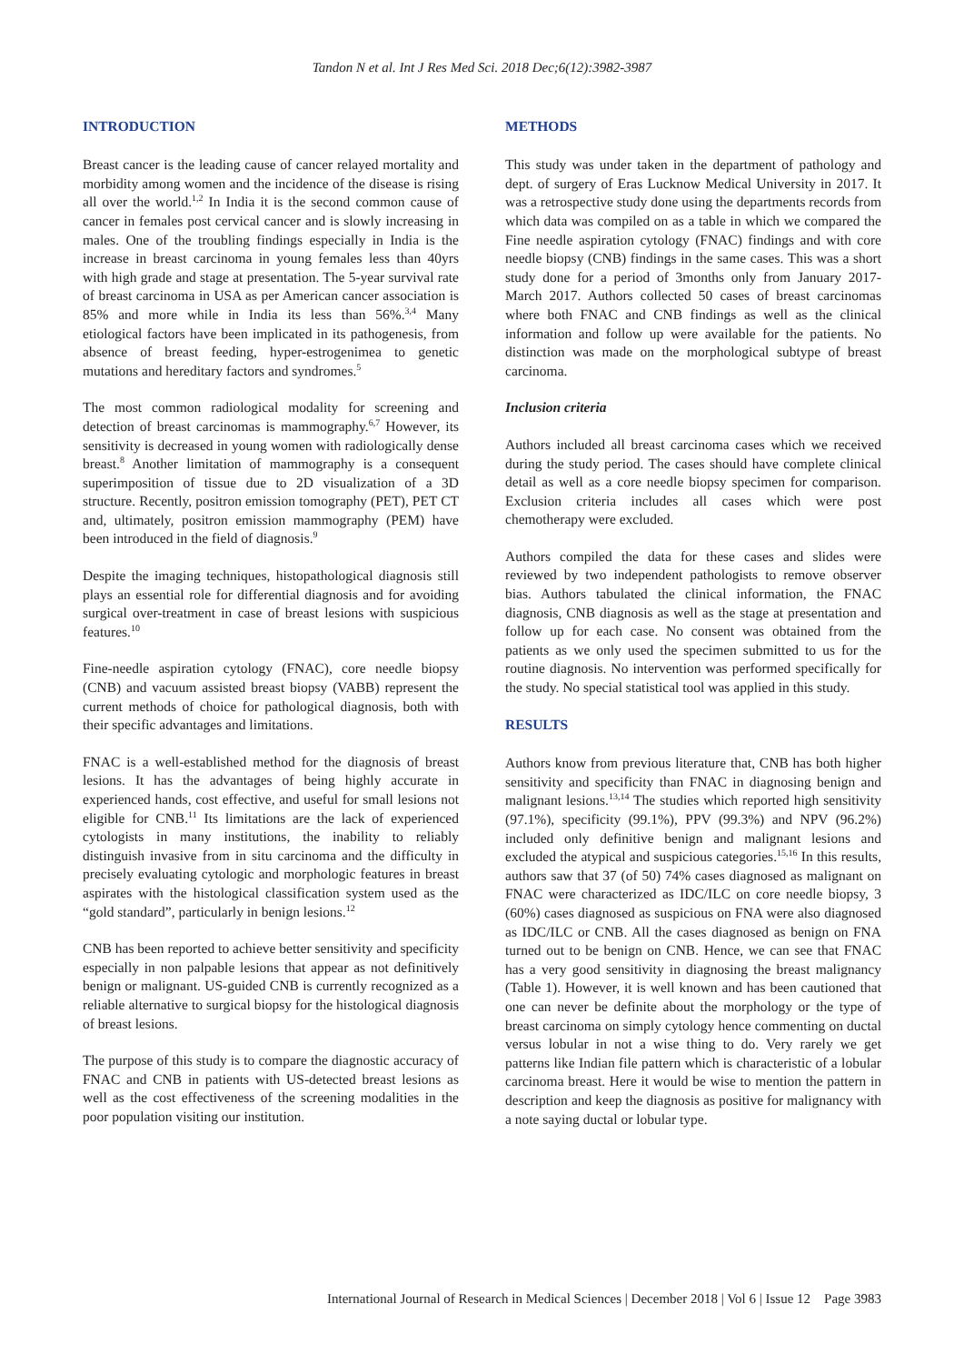Tandon N et al. Int J Res Med Sci. 2018 Dec;6(12):3982-3987
INTRODUCTION
Breast cancer is the leading cause of cancer relayed mortality and morbidity among women and the incidence of the disease is rising all over the world.<sup>1,2</sup> In India it is the second common cause of cancer in females post cervical cancer and is slowly increasing in males. One of the troubling findings especially in India is the increase in breast carcinoma in young females less than 40yrs with high grade and stage at presentation. The 5-year survival rate of breast carcinoma in USA as per American cancer association is 85% and more while in India its less than 56%.<sup>3,4</sup> Many etiological factors have been implicated in its pathogenesis, from absence of breast feeding, hyper-estrogenimea to genetic mutations and hereditary factors and syndromes.<sup>5</sup>
The most common radiological modality for screening and detection of breast carcinomas is mammography.<sup>6,7</sup> However, its sensitivity is decreased in young women with radiologically dense breast.<sup>8</sup> Another limitation of mammography is a consequent superimposition of tissue due to 2D visualization of a 3D structure. Recently, positron emission tomography (PET), PET CT and, ultimately, positron emission mammography (PEM) have been introduced in the field of diagnosis.<sup>9</sup>
Despite the imaging techniques, histopathological diagnosis still plays an essential role for differential diagnosis and for avoiding surgical over-treatment in case of breast lesions with suspicious features.<sup>10</sup>
Fine-needle aspiration cytology (FNAC), core needle biopsy (CNB) and vacuum assisted breast biopsy (VABB) represent the current methods of choice for pathological diagnosis, both with their specific advantages and limitations.
FNAC is a well-established method for the diagnosis of breast lesions. It has the advantages of being highly accurate in experienced hands, cost effective, and useful for small lesions not eligible for CNB.<sup>11</sup> Its limitations are the lack of experienced cytologists in many institutions, the inability to reliably distinguish invasive from in situ carcinoma and the difficulty in precisely evaluating cytologic and morphologic features in breast aspirates with the histological classification system used as the “gold standard”, particularly in benign lesions.<sup>12</sup>
CNB has been reported to achieve better sensitivity and specificity especially in non palpable lesions that appear as not definitively benign or malignant. US-guided CNB is currently recognized as a reliable alternative to surgical biopsy for the histological diagnosis of breast lesions.
The purpose of this study is to compare the diagnostic accuracy of FNAC and CNB in patients with US-detected breast lesions as well as the cost effectiveness of the screening modalities in the poor population visiting our institution.
METHODS
This study was under taken in the department of pathology and dept. of surgery of Eras Lucknow Medical University in 2017. It was a retrospective study done using the departments records from which data was compiled on as a table in which we compared the Fine needle aspiration cytology (FNAC) findings and with core needle biopsy (CNB) findings in the same cases. This was a short study done for a period of 3months only from January 2017-March 2017. Authors collected 50 cases of breast carcinomas where both FNAC and CNB findings as well as the clinical information and follow up were available for the patients. No distinction was made on the morphological subtype of breast carcinoma.
Inclusion criteria
Authors included all breast carcinoma cases which we received during the study period. The cases should have complete clinical detail as well as a core needle biopsy specimen for comparison. Exclusion criteria includes all cases which were post chemotherapy were excluded.
Authors compiled the data for these cases and slides were reviewed by two independent pathologists to remove observer bias. Authors tabulated the clinical information, the FNAC diagnosis, CNB diagnosis as well as the stage at presentation and follow up for each case. No consent was obtained from the patients as we only used the specimen submitted to us for the routine diagnosis. No intervention was performed specifically for the study. No special statistical tool was applied in this study.
RESULTS
Authors know from previous literature that, CNB has both higher sensitivity and specificity than FNAC in diagnosing benign and malignant lesions.<sup>13,14</sup> The studies which reported high sensitivity (97.1%), specificity (99.1%), PPV (99.3%) and NPV (96.2%) included only definitive benign and malignant lesions and excluded the atypical and suspicious categories.<sup>15,16</sup> In this results, authors saw that 37 (of 50) 74% cases diagnosed as malignant on FNAC were characterized as IDC/ILC on core needle biopsy, 3 (60%) cases diagnosed as suspicious on FNA were also diagnosed as IDC/ILC or CNB. All the cases diagnosed as benign on FNA turned out to be benign on CNB. Hence, we can see that FNAC has a very good sensitivity in diagnosing the breast malignancy (Table 1). However, it is well known and has been cautioned that one can never be definite about the morphology or the type of breast carcinoma on simply cytology hence commenting on ductal versus lobular in not a wise thing to do. Very rarely we get patterns like Indian file pattern which is characteristic of a lobular carcinoma breast. Here it would be wise to mention the pattern in description and keep the diagnosis as positive for malignancy with a note saying ductal or lobular type.
International Journal of Research in Medical Sciences | December 2018 | Vol 6 | Issue 12 Page 3983